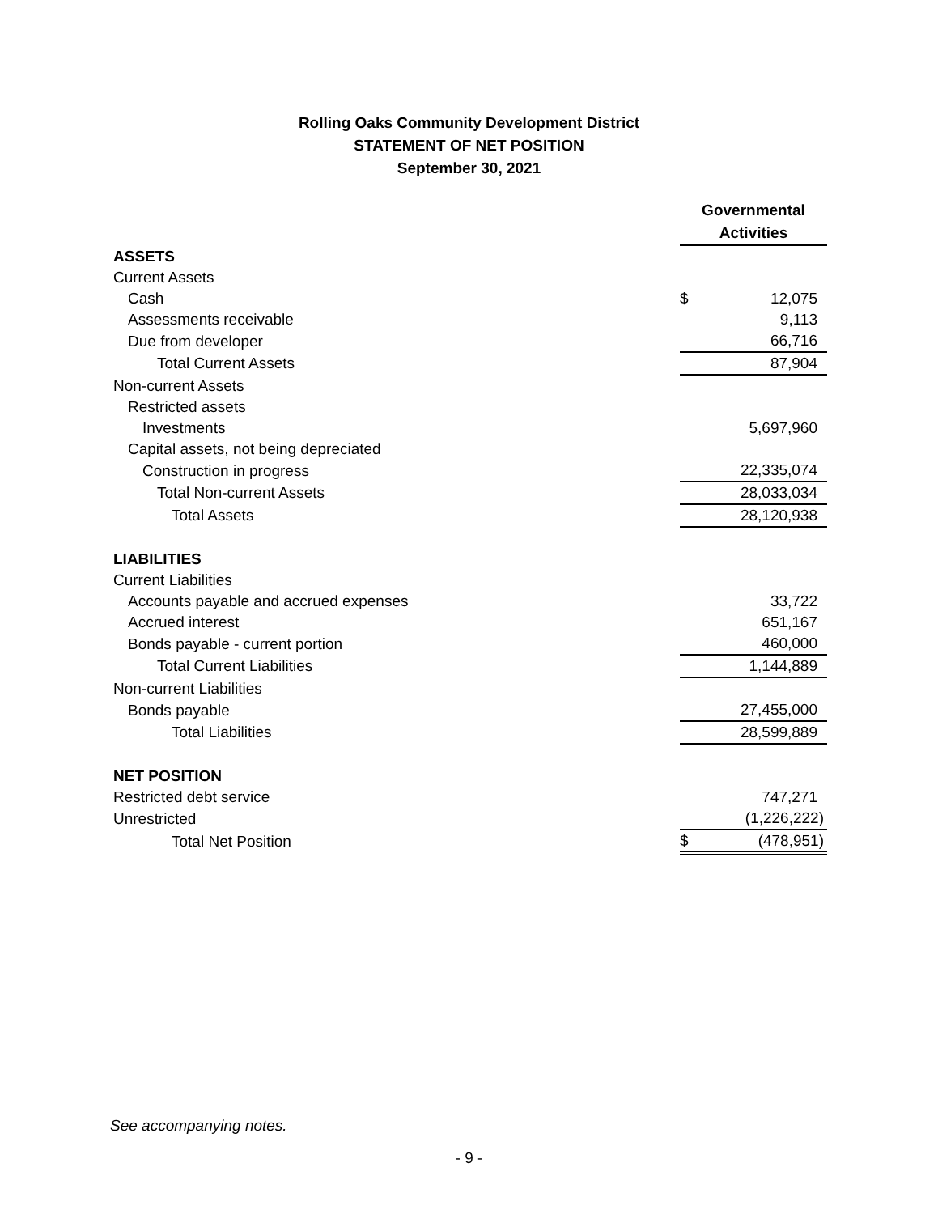Rolling Oaks Community Development District
STATEMENT OF NET POSITION
September 30, 2021
| | Governmental Activities | |
| ASSETS | | |
| Current Assets | | |
| Cash | $ | 12,075 |
| Assessments receivable | | 9,113 |
| Due from developer | | 66,716 |
| Total Current Assets | | 87,904 |
| Non-current Assets | | |
| Restricted assets | | |
| Investments | | 5,697,960 |
| Capital assets, not being depreciated | | |
| Construction in progress | | 22,335,074 |
| Total Non-current Assets | | 28,033,034 |
| Total Assets | | 28,120,938 |
| LIABILITIES | | |
| Current Liabilities | | |
| Accounts payable and accrued expenses | | 33,722 |
| Accrued interest | | 651,167 |
| Bonds payable - current portion | | 460,000 |
| Total Current Liabilities | | 1,144,889 |
| Non-current Liabilities | | |
| Bonds payable | | 27,455,000 |
| Total Liabilities | | 28,599,889 |
| NET POSITION | | |
| Restricted debt service | | 747,271 |
| Unrestricted | | (1,226,222) |
| Total Net Position | $ | (478,951) |
See accompanying notes.
- 9 -